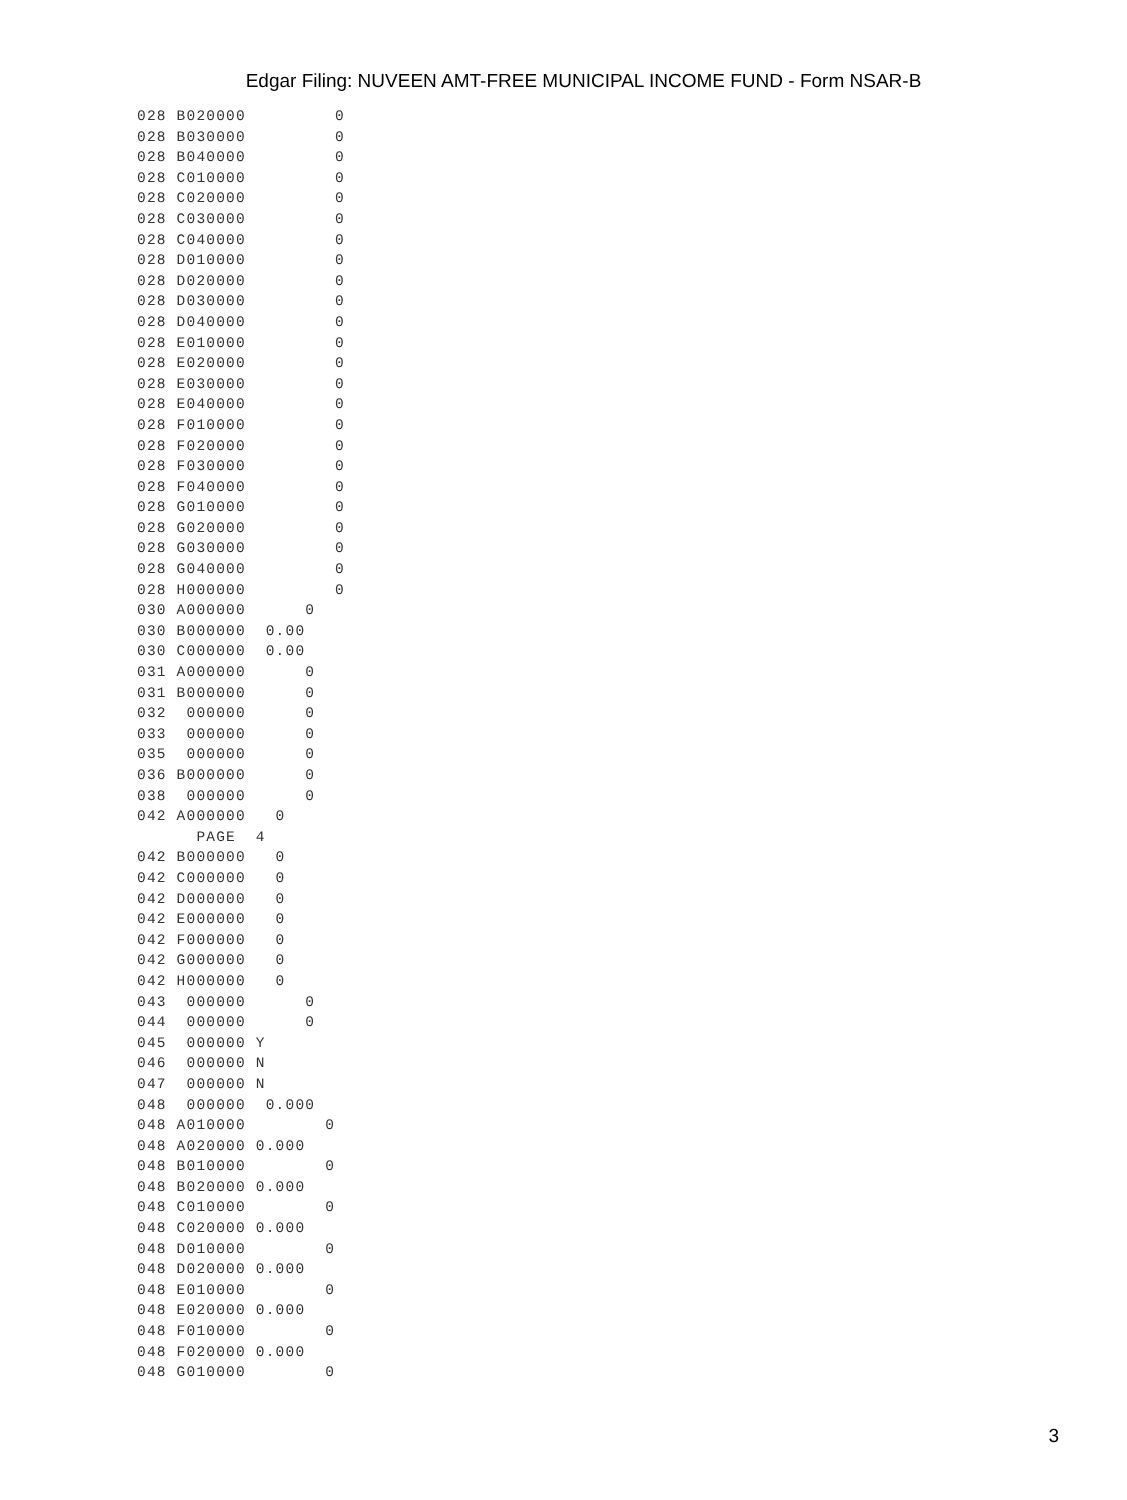Edgar Filing: NUVEEN AMT-FREE MUNICIPAL INCOME FUND - Form NSAR-B
028 B020000         0
028 B030000         0
028 B040000         0
028 C010000         0
028 C020000         0
028 C030000         0
028 C040000         0
028 D010000         0
028 D020000         0
028 D030000         0
028 D040000         0
028 E010000         0
028 E020000         0
028 E030000         0
028 E040000         0
028 F010000         0
028 F020000         0
028 F030000         0
028 F040000         0
028 G010000         0
028 G020000         0
028 G030000         0
028 G040000         0
028 H000000         0
030 A000000      0
030 B000000  0.00
030 C000000  0.00
031 A000000      0
031 B000000      0
032  000000      0
033  000000      0
035  000000      0
036 B000000      0
038  000000      0
042 A000000   0
      PAGE  4
042 B000000   0
042 C000000   0
042 D000000   0
042 E000000   0
042 F000000   0
042 G000000   0
042 H000000   0
043  000000      0
044  000000      0
045  000000 Y
046  000000 N
047  000000 N
048  000000  0.000
048 A010000        0
048 A020000 0.000
048 B010000        0
048 B020000 0.000
048 C010000        0
048 C020000 0.000
048 D010000        0
048 D020000 0.000
048 E010000        0
048 E020000 0.000
048 F010000        0
048 F020000 0.000
048 G010000        0
3